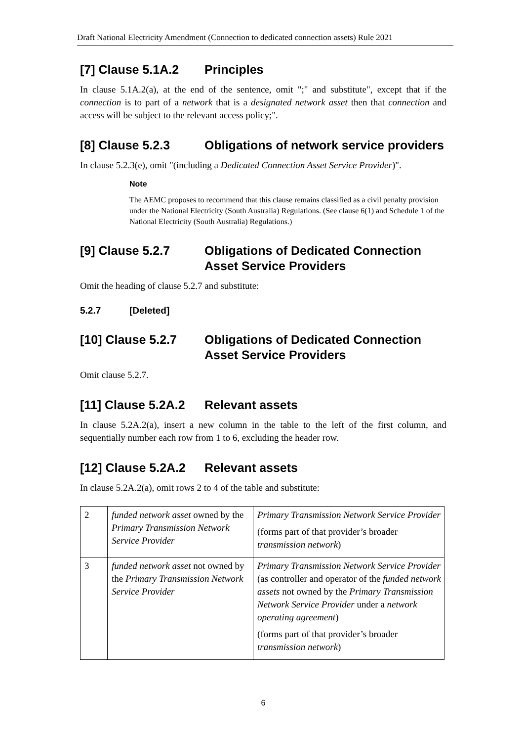Draft National Electricity Amendment (Connection to dedicated connection assets) Rule 2021
[7] Clause 5.1A.2 Principles
In clause 5.1A.2(a), at the end of the sentence, omit ";" and substitute", except that if the connection is to part of a network that is a designated network asset then that connection and access will be subject to the relevant access policy;".
[8] Clause 5.2.3 Obligations of network service providers
In clause 5.2.3(e), omit "(including a Dedicated Connection Asset Service Provider)".
Note
The AEMC proposes to recommend that this clause remains classified as a civil penalty provision under the National Electricity (South Australia) Regulations. (See clause 6(1) and Schedule 1 of the National Electricity (South Australia) Regulations.)
[9] Clause 5.2.7 Obligations of Dedicated Connection Asset Service Providers
Omit the heading of clause 5.2.7 and substitute:
5.2.7 [Deleted]
[10] Clause 5.2.7 Obligations of Dedicated Connection Asset Service Providers
Omit clause 5.2.7.
[11] Clause 5.2A.2 Relevant assets
In clause 5.2A.2(a), insert a new column in the table to the left of the first column, and sequentially number each row from 1 to 6, excluding the header row.
[12] Clause 5.2A.2 Relevant assets
In clause 5.2A.2(a), omit rows 2 to 4 of the table and substitute:
| 2 | funded network asset owned by the Primary Transmission Network Service Provider | Primary Transmission Network Service Provider (forms part of that provider’s broader transmission network ) |
| 3 | funded network asset not owned by the Primary Transmission Network Service Provider | Primary Transmission Network Service Provider (as controller and operator of the funded network assets not owned by the Primary Transmission Network Service Provider under a network operating agreement ) (forms part of that provider’s broader transmission network ) |
6